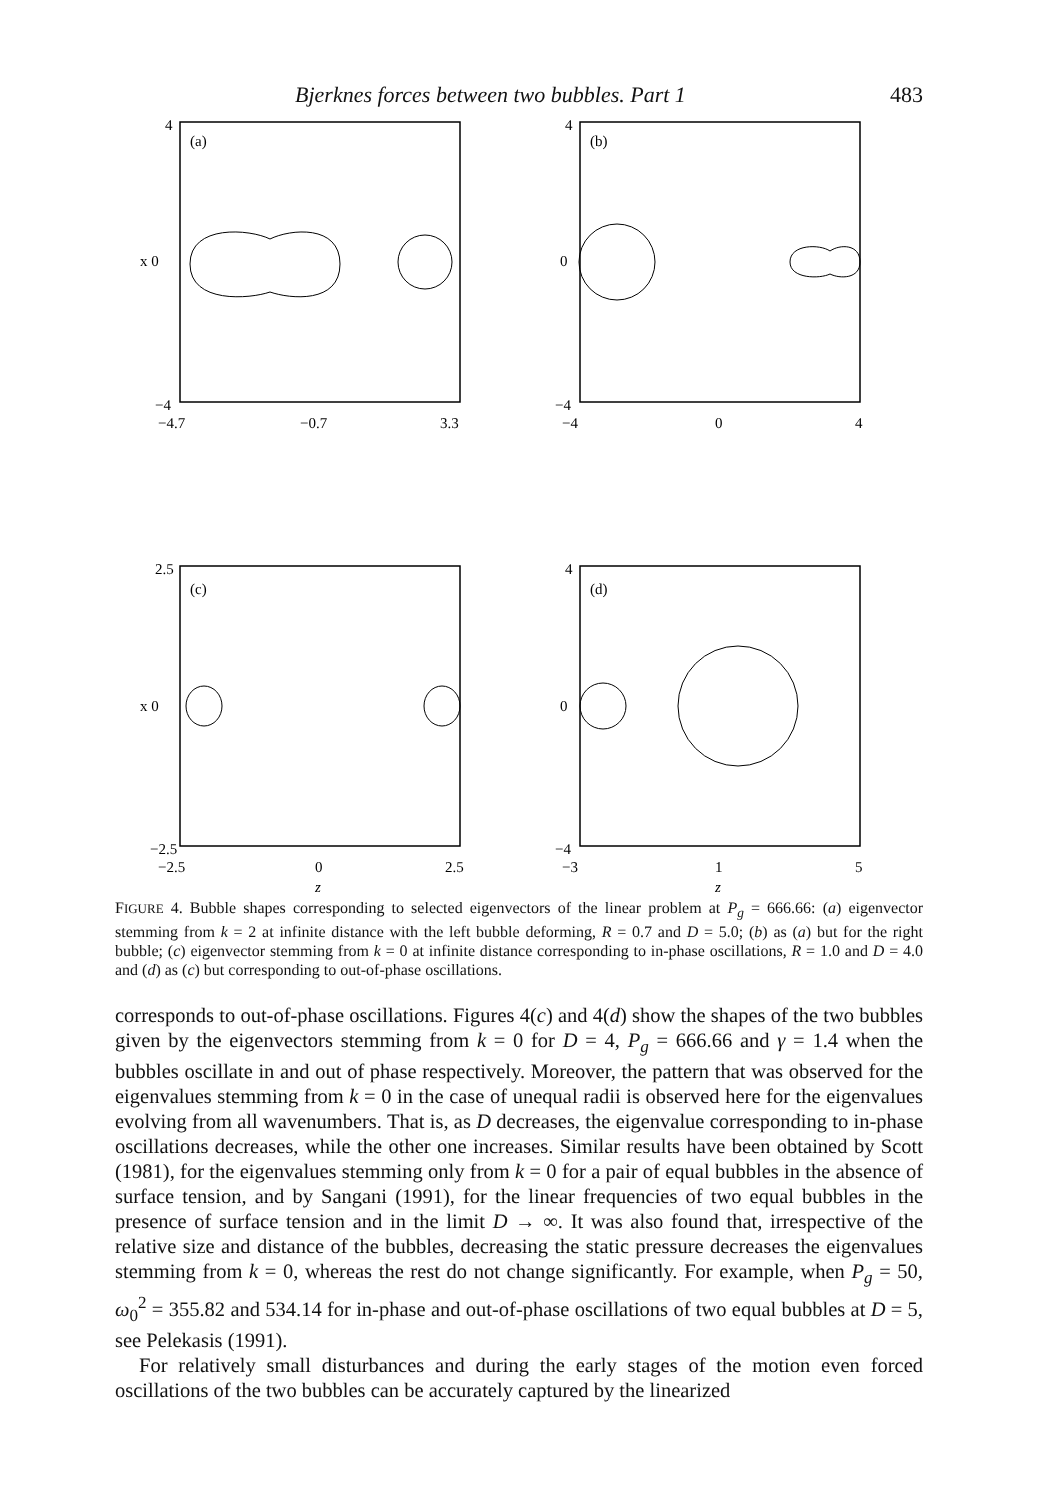Bjerknes forces between two bubbles. Part 1 483
4
(a)
x 0
−4
−4.7
−0.7
3.3
4
(b)
0
−4
−4
0
4
2.5
(c)
x 0
−2.5
−2.5
0
2.5
z
4
(d)
0
−4
−3
1
5
z
FIGURE 4. Bubble shapes corresponding to selected eigenvectors of the linear problem at P<sub>g</sub> = 666.66: (a) eigenvector stemming from k = 2 at infinite distance with the left bubble deforming, R = 0.7 and D = 5.0; (b) as (a) but for the right bubble; (c) eigenvector stemming from k = 0 at infinite distance corresponding to in-phase oscillations, R = 1.0 and D = 4.0 and (d) as (c) but corresponding to out-of-phase oscillations.
corresponds to out-of-phase oscillations. Figures 4(c) and 4(d) show the shapes of the two bubbles given by the eigenvectors stemming from k = 0 for D = 4, P<sub>g</sub> = 666.66 and γ = 1.4 when the bubbles oscillate in and out of phase respectively. Moreover, the pattern that was observed for the eigenvalues stemming from k = 0 in the case of unequal radii is observed here for the eigenvalues evolving from all wavenumbers. That is, as D decreases, the eigenvalue corresponding to in-phase oscillations decreases, while the other one increases. Similar results have been obtained by Scott (1981), for the eigenvalues stemming only from k = 0 for a pair of equal bubbles in the absence of surface tension, and by Sangani (1991), for the linear frequencies of two equal bubbles in the presence of surface tension and in the limit D → ∞. It was also found that, irrespective of the relative size and distance of the bubbles, decreasing the static pressure decreases the eigenvalues stemming from k = 0, whereas the rest do not change significantly. For example, when P<sub>g</sub> = 50, ω<sub>0</sub><sup>2</sup> = 355.82 and 534.14 for in-phase and out-of-phase oscillations of two equal bubbles at D = 5, see Pelekasis (1991).
For relatively small disturbances and during the early stages of the motion even forced oscillations of the two bubbles can be accurately captured by the linearized